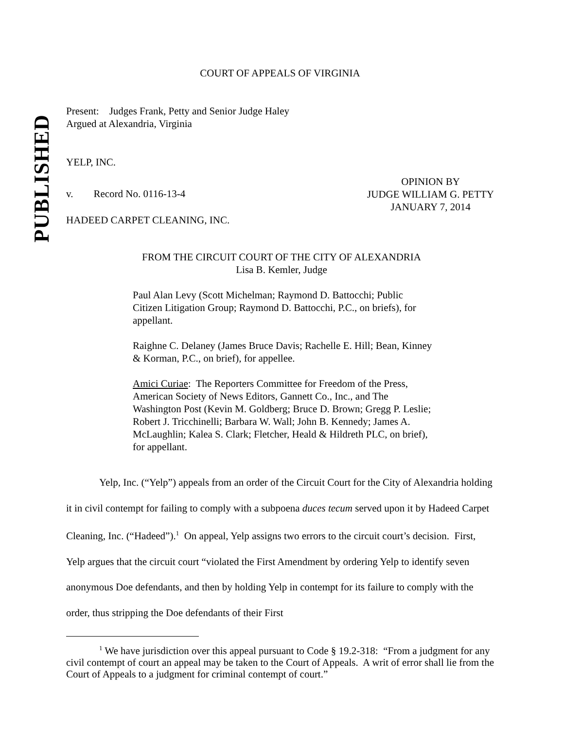PUBLISHED
COURT OF APPEALS OF VIRGINIA
Present: Judges Frank, Petty and Senior Judge Haley
Argued at Alexandria, Virginia
YELP, INC.
v. Record No. 0116-13-4
OPINION BY
JUDGE WILLIAM G. PETTY
JANUARY 7, 2014
HADEED CARPET CLEANING, INC.
FROM THE CIRCUIT COURT OF THE CITY OF ALEXANDRIA
Lisa B. Kemler, Judge
Paul Alan Levy (Scott Michelman; Raymond D. Battocchi; Public Citizen Litigation Group; Raymond D. Battocchi, P.C., on briefs), for appellant.
Raighne C. Delaney (James Bruce Davis; Rachelle E. Hill; Bean, Kinney & Korman, P.C., on brief), for appellee.
Amici Curiae: The Reporters Committee for Freedom of the Press, American Society of News Editors, Gannett Co., Inc., and The Washington Post (Kevin M. Goldberg; Bruce D. Brown; Gregg P. Leslie; Robert J. Tricchinelli; Barbara W. Wall; John B. Kennedy; James A. McLaughlin; Kalea S. Clark; Fletcher, Heald & Hildreth PLC, on brief), for appellant.
Yelp, Inc. (“Yelp”) appeals from an order of the Circuit Court for the City of Alexandria holding it in civil contempt for failing to comply with a subpoena duces tecum served upon it by Hadeed Carpet Cleaning, Inc. (“Hadeed”).<sup>1</sup> On appeal, Yelp assigns two errors to the circuit court’s decision. First, Yelp argues that the circuit court “violated the First Amendment by ordering Yelp to identify seven anonymous Doe defendants, and then by holding Yelp in contempt for its failure to comply with the order, thus stripping the Doe defendants of their First
<sup>1</sup> We have jurisdiction over this appeal pursuant to Code § 19.2-318: “From a judgment for any civil contempt of court an appeal may be taken to the Court of Appeals. A writ of error shall lie from the Court of Appeals to a judgment for criminal contempt of court.”